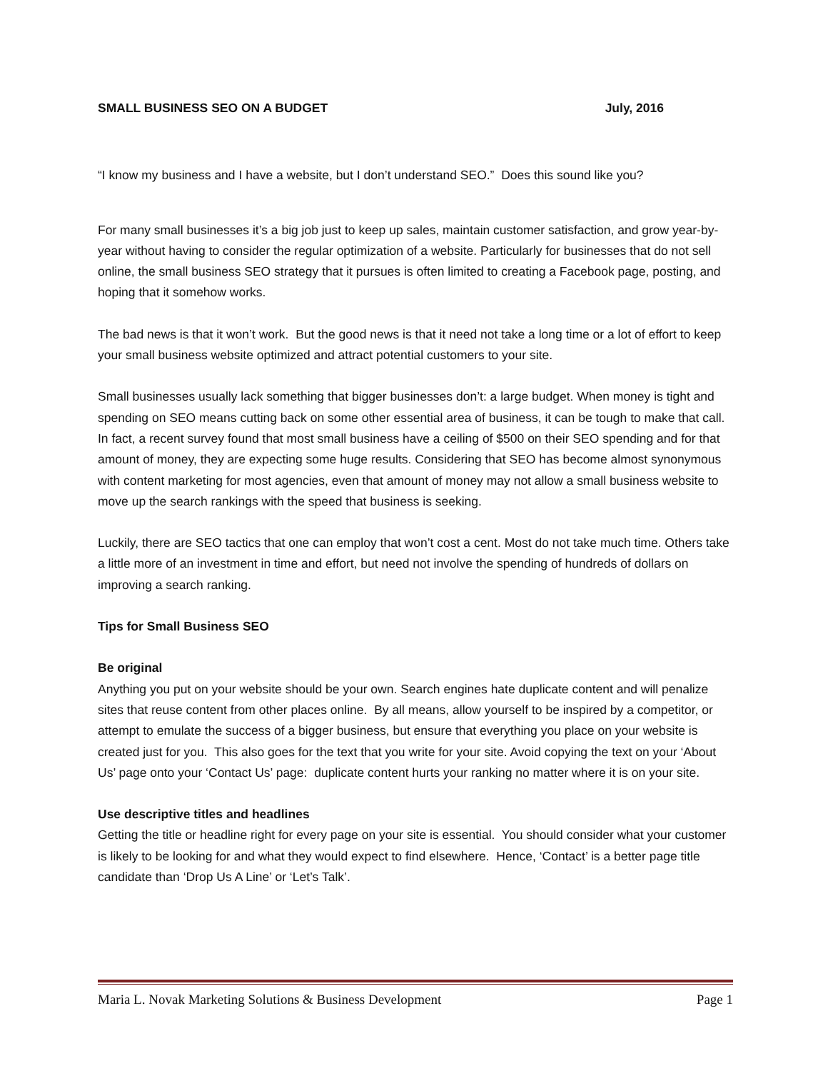SMALL BUSINESS SEO ON A BUDGET July, 2016
“I know my business and I have a website, but I don’t understand SEO.” Does this sound like you?
For many small businesses it’s a big job just to keep up sales, maintain customer satisfaction, and grow year-by-year without having to consider the regular optimization of a website. Particularly for businesses that do not sell online, the small business SEO strategy that it pursues is often limited to creating a Facebook page, posting, and hoping that it somehow works.
The bad news is that it won’t work. But the good news is that it need not take a long time or a lot of effort to keep your small business website optimized and attract potential customers to your site.
Small businesses usually lack something that bigger businesses don’t: a large budget. When money is tight and spending on SEO means cutting back on some other essential area of business, it can be tough to make that call. In fact, a recent survey found that most small business have a ceiling of $500 on their SEO spending and for that amount of money, they are expecting some huge results. Considering that SEO has become almost synonymous with content marketing for most agencies, even that amount of money may not allow a small business website to move up the search rankings with the speed that business is seeking.
Luckily, there are SEO tactics that one can employ that won’t cost a cent. Most do not take much time. Others take a little more of an investment in time and effort, but need not involve the spending of hundreds of dollars on improving a search ranking.
Tips for Small Business SEO
Be original
Anything you put on your website should be your own. Search engines hate duplicate content and will penalize sites that reuse content from other places online. By all means, allow yourself to be inspired by a competitor, or attempt to emulate the success of a bigger business, but ensure that everything you place on your website is created just for you. This also goes for the text that you write for your site. Avoid copying the text on your ‘About Us’ page onto your ‘Contact Us’ page: duplicate content hurts your ranking no matter where it is on your site.
Use descriptive titles and headlines
Getting the title or headline right for every page on your site is essential. You should consider what your customer is likely to be looking for and what they would expect to find elsewhere. Hence, ‘Contact’ is a better page title candidate than ‘Drop Us A Line’ or ‘Let’s Talk’.
Maria L. Novak Marketing Solutions & Business Development Page 1